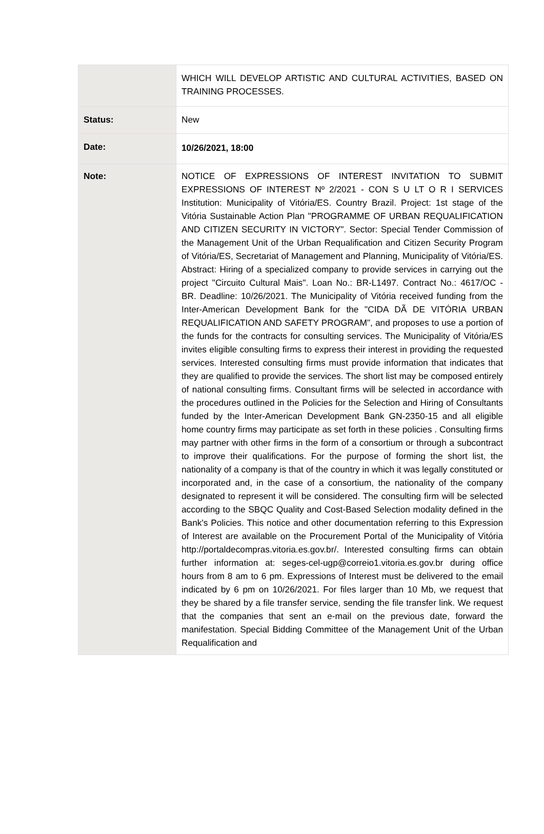| | WHICH WILL DEVELOP ARTISTIC AND CULTURAL ACTIVITIES, BASED ON TRAINING PROCESSES. |
| Status: | New |
| Date: | 10/26/2021, 18:00 |
| Note: | NOTICE OF EXPRESSIONS OF INTEREST INVITATION TO SUBMIT EXPRESSIONS OF INTEREST Nº 2/2021 - CON S U LT O R I SERVICES Institution: Municipality of Vitória/ES. Country Brazil. Project: 1st stage of the Vitória Sustainable Action Plan "PROGRAMME OF URBAN REQUALIFICATION AND CITIZEN SECURITY IN VICTORY". Sector: Special Tender Commission of the Management Unit of the Urban Requalification and Citizen Security Program of Vitória/ES, Secretariat of Management and Planning, Municipality of Vitória/ES. Abstract: Hiring of a specialized company to provide services in carrying out the project "Circuito Cultural Mais". Loan No.: BR-L1497. Contract No.: 4617/OC - BR. Deadline: 10/26/2021. The Municipality of Vitória received funding from the Inter-American Development Bank for the "CIDA DÃ DE VITÓRIA URBAN REQUALIFICATION AND SAFETY PROGRAM", and proposes to use a portion of the funds for the contracts for consulting services. The Municipality of Vitória/ES invites eligible consulting firms to express their interest in providing the requested services. Interested consulting firms must provide information that indicates that they are qualified to provide the services. The short list may be composed entirely of national consulting firms. Consultant firms will be selected in accordance with the procedures outlined in the Policies for the Selection and Hiring of Consultants funded by the Inter-American Development Bank GN-2350-15 and all eligible home country firms may participate as set forth in these policies . Consulting firms may partner with other firms in the form of a consortium or through a subcontract to improve their qualifications. For the purpose of forming the short list, the nationality of a company is that of the country in which it was legally constituted or incorporated and, in the case of a consortium, the nationality of the company designated to represent it will be considered. The consulting firm will be selected according to the SBQC Quality and Cost-Based Selection modality defined in the Bank's Policies. This notice and other documentation referring to this Expression of Interest are available on the Procurement Portal of the Municipality of Vitória http://portaldecompras.vitoria.es.gov.br/. Interested consulting firms can obtain further information at: seges-cel-ugp@correio1.vitoria.es.gov.br during office hours from 8 am to 6 pm. Expressions of Interest must be delivered to the email indicated by 6 pm on 10/26/2021. For files larger than 10 Mb, we request that they be shared by a file transfer service, sending the file transfer link. We request that the companies that sent an e-mail on the previous date, forward the manifestation. Special Bidding Committee of the Management Unit of the Urban Requalification and |